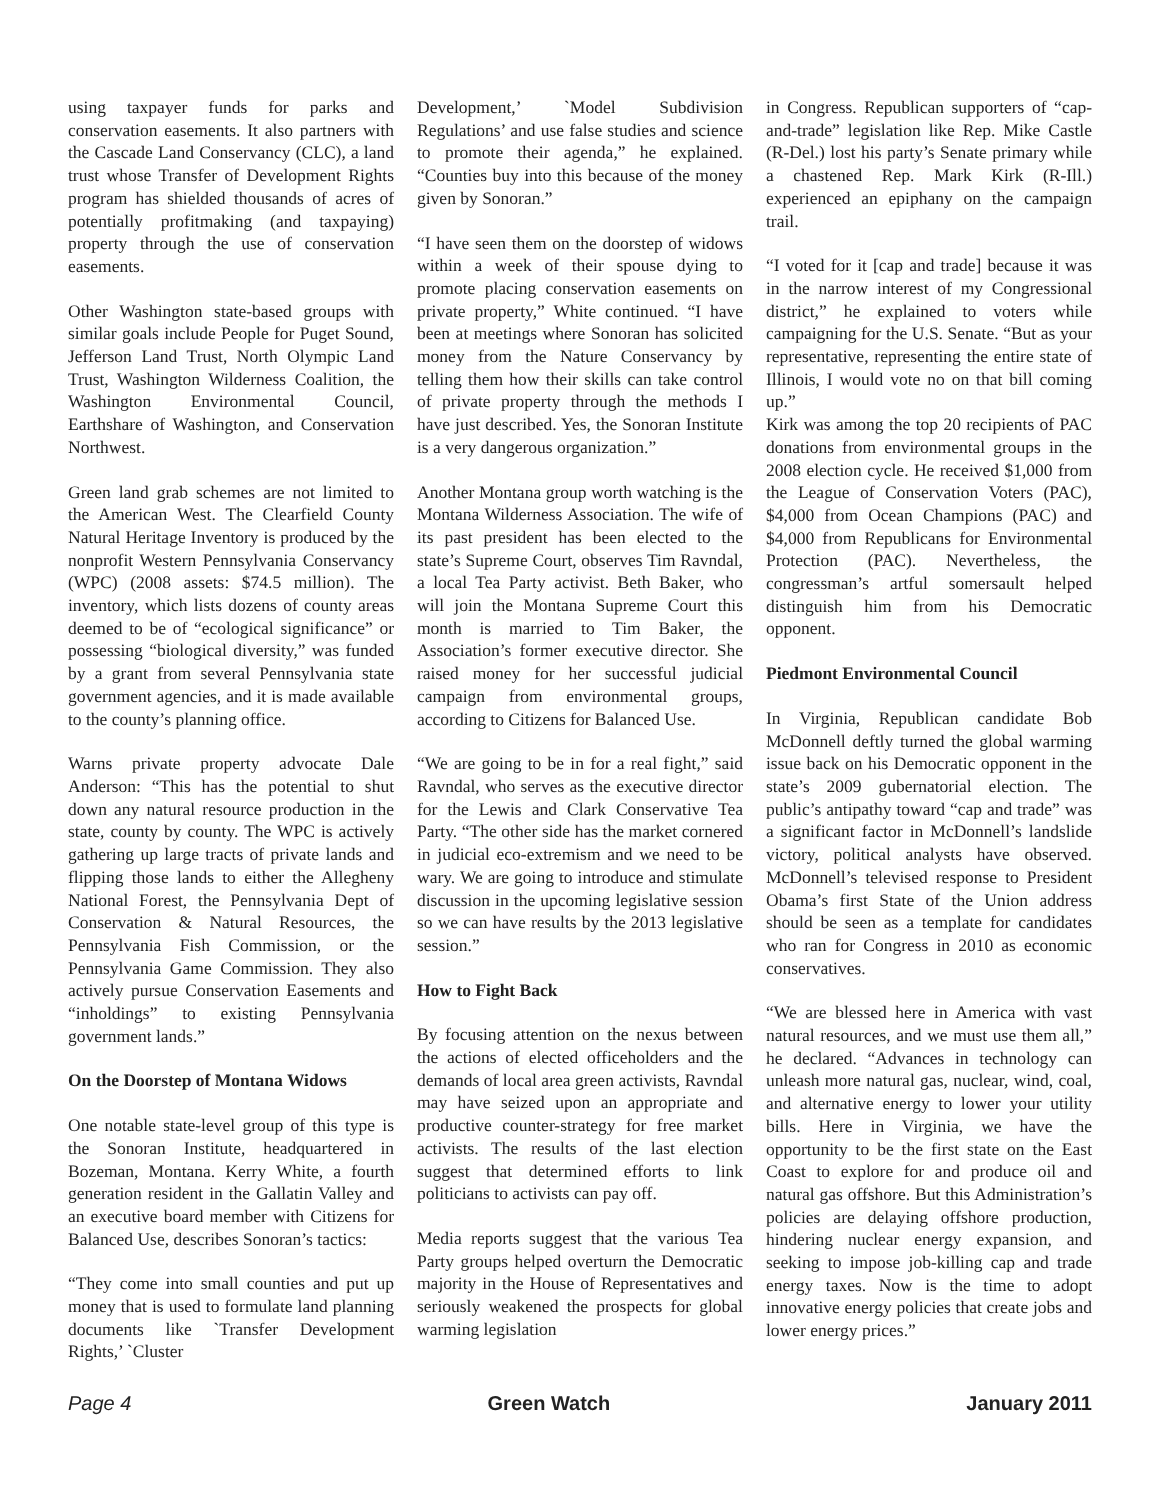using taxpayer funds for parks and conservation easements. It also partners with the Cascade Land Conservancy (CLC), a land trust whose Transfer of Development Rights program has shielded thousands of acres of potentially profitmaking (and taxpaying) property through the use of conservation easements.
Other Washington state-based groups with similar goals include People for Puget Sound, Jefferson Land Trust, North Olympic Land Trust, Washington Wilderness Coalition, the Washington Environmental Council, Earthshare of Washington, and Conservation Northwest.
Green land grab schemes are not limited to the American West. The Clearfield County Natural Heritage Inventory is produced by the nonprofit Western Pennsylvania Conservancy (WPC) (2008 assets: $74.5 million). The inventory, which lists dozens of county areas deemed to be of “ecological significance” or possessing “biological diversity,” was funded by a grant from several Pennsylvania state government agencies, and it is made available to the county’s planning office.
Warns private property advocate Dale Anderson: “This has the potential to shut down any natural resource production in the state, county by county. The WPC is actively gathering up large tracts of private lands and flipping those lands to either the Allegheny National Forest, the Pennsylvania Dept of Conservation & Natural Resources, the Pennsylvania Fish Commission, or the Pennsylvania Game Commission. They also actively pursue Conservation Easements and “inholdings” to existing Pennsylvania government lands.”
On the Doorstep of Montana Widows
One notable state-level group of this type is the Sonoran Institute, headquartered in Bozeman, Montana. Kerry White, a fourth generation resident in the Gallatin Valley and an executive board member with Citizens for Balanced Use, describes Sonoran’s tactics:
“They come into small counties and put up money that is used to formulate land planning documents like `Transfer Development Rights,’ `Cluster
Development,’ `Model Subdivision Regulations’ and use false studies and science to promote their agenda,” he explained. “Counties buy into this because of the money given by Sonoran.”
“I have seen them on the doorstep of widows within a week of their spouse dying to promote placing conservation easements on private property,” White continued. “I have been at meetings where Sonoran has solicited money from the Nature Conservancy by telling them how their skills can take control of private property through the methods I have just described. Yes, the Sonoran Institute is a very dangerous organization.”
Another Montana group worth watching is the Montana Wilderness Association. The wife of its past president has been elected to the state’s Supreme Court, observes Tim Ravndal, a local Tea Party activist. Beth Baker, who will join the Montana Supreme Court this month is married to Tim Baker, the Association’s former executive director. She raised money for her successful judicial campaign from environmental groups, according to Citizens for Balanced Use.
“We are going to be in for a real fight,” said Ravndal, who serves as the executive director for the Lewis and Clark Conservative Tea Party. “The other side has the market cornered in judicial eco-extremism and we need to be wary. We are going to introduce and stimulate discussion in the upcoming legislative session so we can have results by the 2013 legislative session.”
How to Fight Back
By focusing attention on the nexus between the actions of elected officeholders and the demands of local area green activists, Ravndal may have seized upon an appropriate and productive counter-strategy for free market activists. The results of the last election suggest that determined efforts to link politicians to activists can pay off.
Media reports suggest that the various Tea Party groups helped overturn the Democratic majority in the House of Representatives and seriously weakened the prospects for global warming legislation
in Congress. Republican supporters of “cap-and-trade” legislation like Rep. Mike Castle (R-Del.) lost his party’s Senate primary while a chastened Rep. Mark Kirk (R-Ill.) experienced an epiphany on the campaign trail.
“I voted for it [cap and trade] because it was in the narrow interest of my Congressional district,” he explained to voters while campaigning for the U.S. Senate. “But as your representative, representing the entire state of Illinois, I would vote no on that bill coming up.”
Kirk was among the top 20 recipients of PAC donations from environmental groups in the 2008 election cycle. He received $1,000 from the League of Conservation Voters (PAC), $4,000 from Ocean Champions (PAC) and $4,000 from Republicans for Environmental Protection (PAC). Nevertheless, the congressman’s artful somersault helped distinguish him from his Democratic opponent.
Piedmont Environmental Council
In Virginia, Republican candidate Bob McDonnell deftly turned the global warming issue back on his Democratic opponent in the state’s 2009 gubernatorial election. The public’s antipathy toward “cap and trade” was a significant factor in McDonnell’s landslide victory, political analysts have observed. McDonnell’s televised response to President Obama’s first State of the Union address should be seen as a template for candidates who ran for Congress in 2010 as economic conservatives.
“We are blessed here in America with vast natural resources, and we must use them all,” he declared. “Advances in technology can unleash more natural gas, nuclear, wind, coal, and alternative energy to lower your utility bills. Here in Virginia, we have the opportunity to be the first state on the East Coast to explore for and produce oil and natural gas offshore. But this Administration’s policies are delaying offshore production, hindering nuclear energy expansion, and seeking to impose job-killing cap and trade energy taxes. Now is the time to adopt innovative energy policies that create jobs and lower energy prices.”
Page 4 Green Watch January 2011